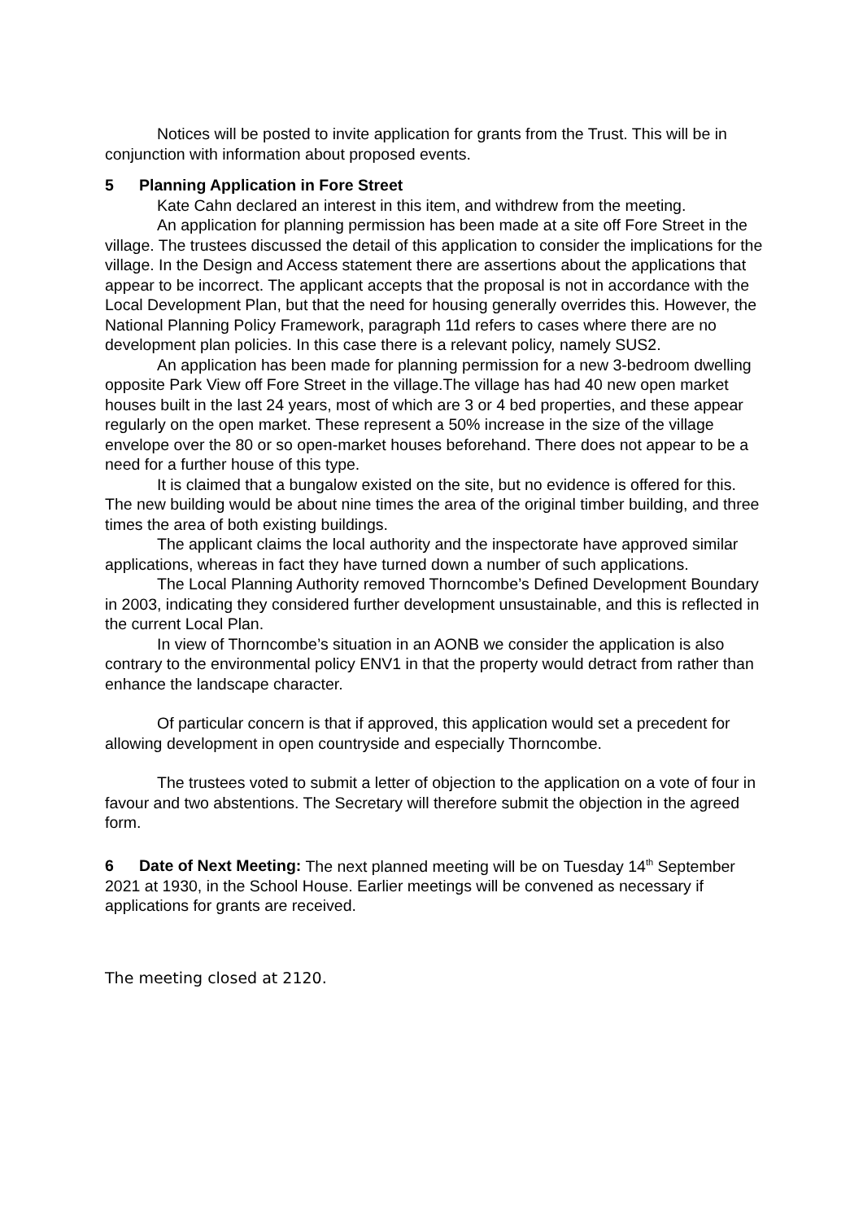Notices will be posted to invite application for grants from the Trust. This will be in conjunction with information about proposed events.
5 Planning Application in Fore Street
Kate Cahn declared an interest in this item, and withdrew from the meeting.
An application for planning permission has been made at a site off Fore Street in the village. The trustees discussed the detail of this application to consider the implications for the village. In the Design and Access statement there are assertions about the applications that appear to be incorrect. The applicant accepts that the proposal is not in accordance with the Local Development Plan, but that the need for housing generally overrides this. However, the National Planning Policy Framework, paragraph 11d refers to cases where there are no development plan policies. In this case there is a relevant policy, namely SUS2.
An application has been made for planning permission for a new 3-bedroom dwelling opposite Park View off Fore Street in the village.The village has had 40 new open market houses built in the last 24 years, most of which are 3 or 4 bed properties, and these appear regularly on the open market. These represent a 50% increase in the size of the village envelope over the 80 or so open-market houses beforehand. There does not appear to be a need for a further house of this type.
It is claimed that a bungalow existed on the site, but no evidence is offered for this. The new building would be about nine times the area of the original timber building, and three times the area of both existing buildings.
The applicant claims the local authority and the inspectorate have approved similar applications, whereas in fact they have turned down a number of such applications.
The Local Planning Authority removed Thorncombe’s Defined Development Boundary in 2003, indicating they considered further development unsustainable, and this is reflected in the current Local Plan.
In view of Thorncombe’s situation in an AONB we consider the application is also contrary to the environmental policy ENV1 in that the property would detract from rather than enhance the landscape character.
Of particular concern is that if approved, this application would set a precedent for allowing development in open countryside and especially Thorncombe.
The trustees voted to submit a letter of objection to the application on a vote of four in favour and two abstentions. The Secretary will therefore submit the objection in the agreed form.
6 Date of Next Meeting: The next planned meeting will be on Tuesday 14<sup>th</sup> September 2021 at 1930, in the School House. Earlier meetings will be convened as necessary if applications for grants are received.
The meeting closed at 2120.